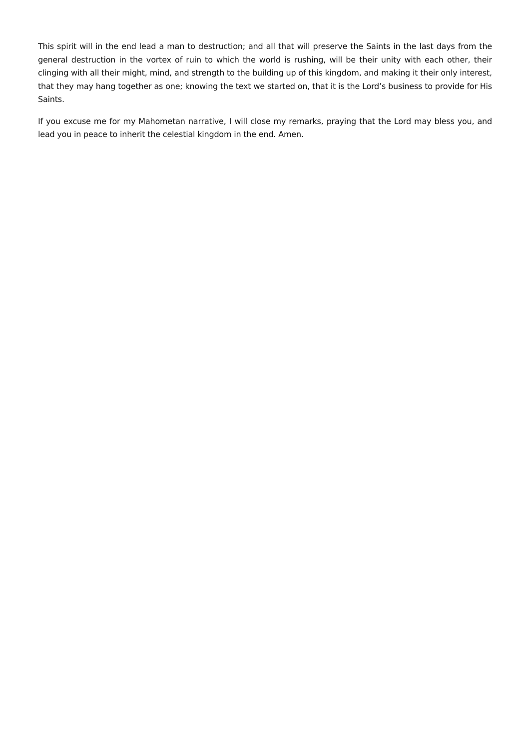This spirit will in the end lead a man to destruction; and all that will preserve the Saints in the last days from the general destruction in the vortex of ruin to which the world is rushing, will be their unity with each other, their clinging with all their might, mind, and strength to the building up of this kingdom, and making it their only interest, that they may hang together as one; knowing the text we started on, that it is the Lord’s business to provide for His Saints.
If you excuse me for my Mahometan narrative, I will close my remarks, praying that the Lord may bless you, and lead you in peace to inherit the celestial kingdom in the end. Amen.